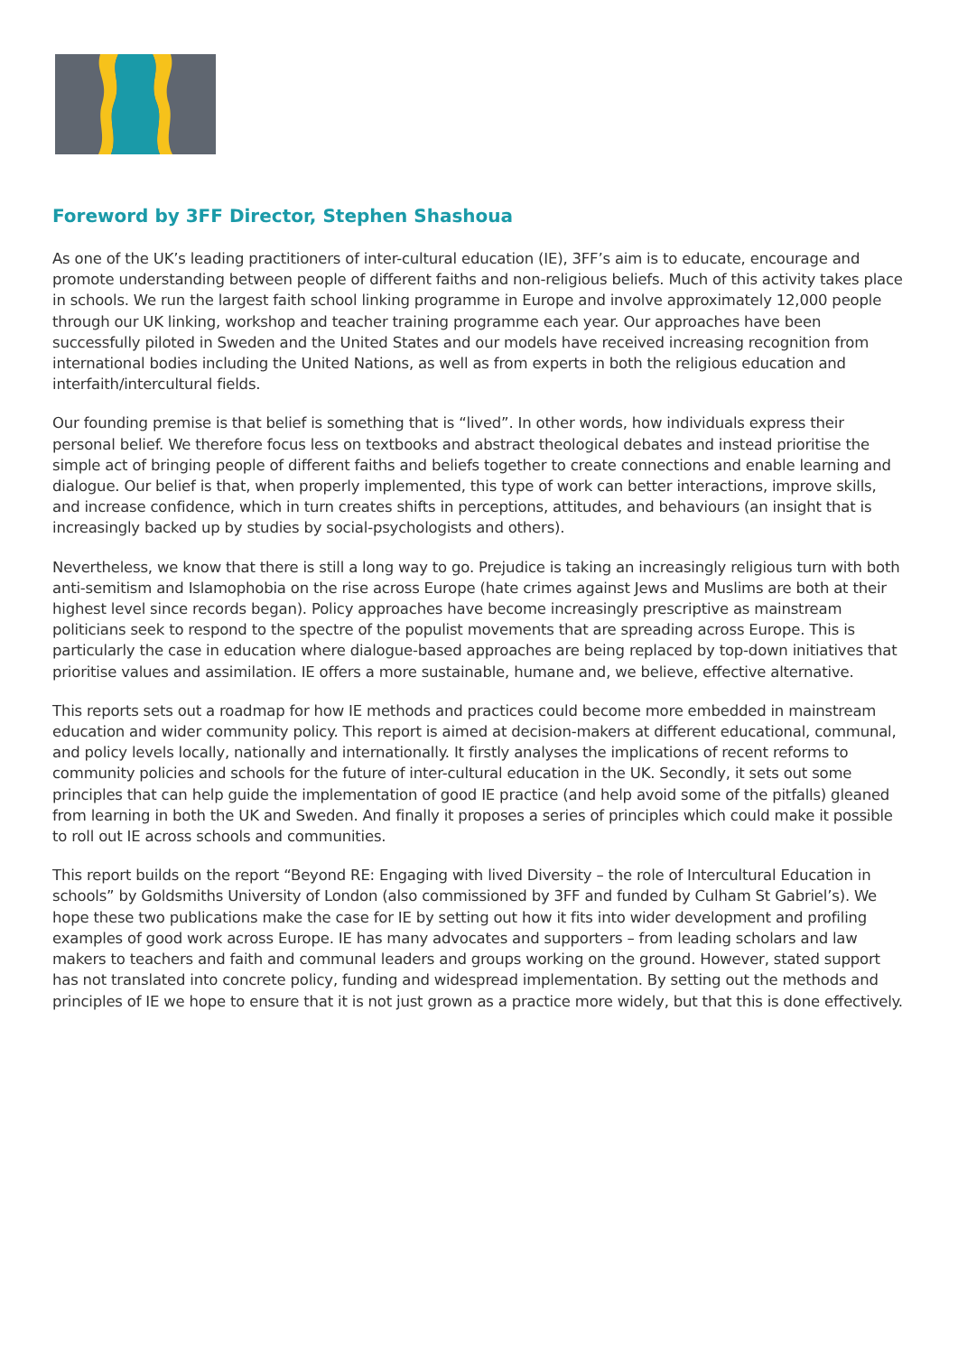Foreword by 3FF Director, Stephen Shashoua
As one of the UK’s leading practitioners of inter-cultural education (IE), 3FF’s aim is to educate, encourage and promote understanding between people of different faiths and non-religious beliefs. Much of this activity takes place in schools. We run the largest faith school linking programme in Europe and involve approximately 12,000 people through our UK linking, workshop and teacher training programme each year. Our approaches have been successfully piloted in Sweden and the United States and our models have received increasing recognition from international bodies including the United Nations, as well as from experts in both the religious education and interfaith/intercultural fields.
Our founding premise is that belief is something that is “lived”. In other words, how individuals express their personal belief. We therefore focus less on textbooks and abstract theological debates and instead prioritise the simple act of bringing people of different faiths and beliefs together to create connections and enable learning and dialogue. Our belief is that, when properly implemented, this type of work can better interactions, improve skills, and increase confidence, which in turn creates shifts in perceptions, attitudes, and behaviours (an insight that is increasingly backed up by studies by social-psychologists and others).
Nevertheless, we know that there is still a long way to go. Prejudice is taking an increasingly religious turn with both anti-semitism and Islamophobia on the rise across Europe (hate crimes against Jews and Muslims are both at their highest level since records began). Policy approaches have become increasingly prescriptive as mainstream politicians seek to respond to the spectre of the populist movements that are spreading across Europe. This is particularly the case in education where dialogue-based approaches are being replaced by top-down initiatives that prioritise values and assimilation. IE offers a more sustainable, humane and, we believe, effective alternative.
This reports sets out a roadmap for how IE methods and practices could become more embedded in mainstream education and wider community policy. This report is aimed at decision-makers at different educational, communal, and policy levels locally, nationally and internationally. It firstly analyses the implications of recent reforms to community policies and schools for the future of inter-cultural education in the UK. Secondly, it sets out some principles that can help guide the implementation of good IE practice (and help avoid some of the pitfalls) gleaned from learning in both the UK and Sweden. And finally it proposes a series of principles which could make it possible to roll out IE across schools and communities.
This report builds on the report “Beyond RE: Engaging with lived Diversity – the role of Intercultural Education in schools” by Goldsmiths University of London (also commissioned by 3FF and funded by Culham St Gabriel’s). We hope these two publications make the case for IE by setting out how it fits into wider development and profiling examples of good work across Europe. IE has many advocates and supporters – from leading scholars and law makers to teachers and faith and communal leaders and groups working on the ground. However, stated support has not translated into concrete policy, funding and widespread implementation. By setting out the methods and principles of IE we hope to ensure that it is not just grown as a practice more widely, but that this is done effectively.